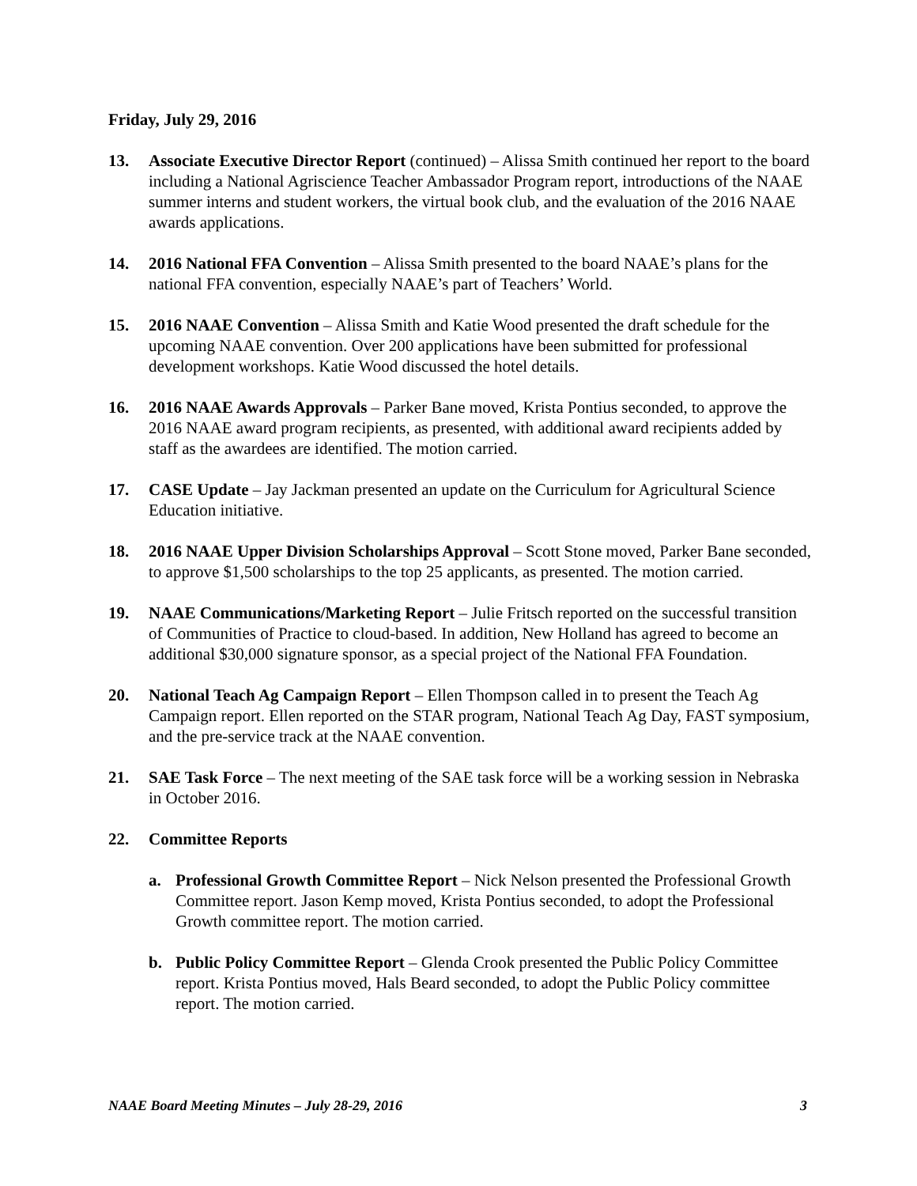Friday, July 29, 2016
13. Associate Executive Director Report (continued) – Alissa Smith continued her report to the board including a National Agriscience Teacher Ambassador Program report, introductions of the NAAE summer interns and student workers, the virtual book club, and the evaluation of the 2016 NAAE awards applications.
14. 2016 National FFA Convention – Alissa Smith presented to the board NAAE’s plans for the national FFA convention, especially NAAE’s part of Teachers’ World.
15. 2016 NAAE Convention – Alissa Smith and Katie Wood presented the draft schedule for the upcoming NAAE convention. Over 200 applications have been submitted for professional development workshops. Katie Wood discussed the hotel details.
16. 2016 NAAE Awards Approvals – Parker Bane moved, Krista Pontius seconded, to approve the 2016 NAAE award program recipients, as presented, with additional award recipients added by staff as the awardees are identified. The motion carried.
17. CASE Update – Jay Jackman presented an update on the Curriculum for Agricultural Science Education initiative.
18. 2016 NAAE Upper Division Scholarships Approval – Scott Stone moved, Parker Bane seconded, to approve $1,500 scholarships to the top 25 applicants, as presented. The motion carried.
19. NAAE Communications/Marketing Report – Julie Fritsch reported on the successful transition of Communities of Practice to cloud-based. In addition, New Holland has agreed to become an additional $30,000 signature sponsor, as a special project of the National FFA Foundation.
20. National Teach Ag Campaign Report – Ellen Thompson called in to present the Teach Ag Campaign report. Ellen reported on the STAR program, National Teach Ag Day, FAST symposium, and the pre-service track at the NAAE convention.
21. SAE Task Force – The next meeting of the SAE task force will be a working session in Nebraska in October 2016.
22. Committee Reports
a. Professional Growth Committee Report – Nick Nelson presented the Professional Growth Committee report. Jason Kemp moved, Krista Pontius seconded, to adopt the Professional Growth committee report. The motion carried.
b. Public Policy Committee Report – Glenda Crook presented the Public Policy Committee report. Krista Pontius moved, Hals Beard seconded, to adopt the Public Policy committee report. The motion carried.
NAAE Board Meeting Minutes – July 28-29, 2016 3